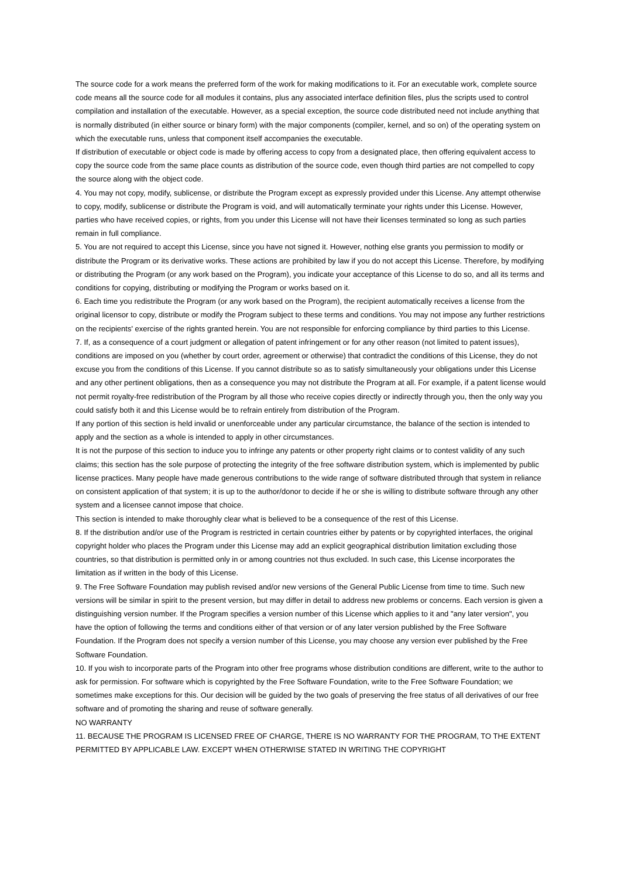The source code for a work means the preferred form of the work for making modifications to it. For an executable work, complete source code means all the source code for all modules it contains, plus any associated interface definition files, plus the scripts used to control compilation and installation of the executable. However, as a special exception, the source code distributed need not include anything that is normally distributed (in either source or binary form) with the major components (compiler, kernel, and so on) of the operating system on which the executable runs, unless that component itself accompanies the executable.
If distribution of executable or object code is made by offering access to copy from a designated place, then offering equivalent access to copy the source code from the same place counts as distribution of the source code, even though third parties are not compelled to copy the source along with the object code.
4. You may not copy, modify, sublicense, or distribute the Program except as expressly provided under this License. Any attempt otherwise to copy, modify, sublicense or distribute the Program is void, and will automatically terminate your rights under this License. However, parties who have received copies, or rights, from you under this License will not have their licenses terminated so long as such parties remain in full compliance.
5. You are not required to accept this License, since you have not signed it. However, nothing else grants you permission to modify or distribute the Program or its derivative works. These actions are prohibited by law if you do not accept this License. Therefore, by modifying or distributing the Program (or any work based on the Program), you indicate your acceptance of this License to do so, and all its terms and conditions for copying, distributing or modifying the Program or works based on it.
6. Each time you redistribute the Program (or any work based on the Program), the recipient automatically receives a license from the original licensor to copy, distribute or modify the Program subject to these terms and conditions. You may not impose any further restrictions on the recipients' exercise of the rights granted herein. You are not responsible for enforcing compliance by third parties to this License.
7. If, as a consequence of a court judgment or allegation of patent infringement or for any other reason (not limited to patent issues), conditions are imposed on you (whether by court order, agreement or otherwise) that contradict the conditions of this License, they do not excuse you from the conditions of this License. If you cannot distribute so as to satisfy simultaneously your obligations under this License and any other pertinent obligations, then as a consequence you may not distribute the Program at all. For example, if a patent license would not permit royalty-free redistribution of the Program by all those who receive copies directly or indirectly through you, then the only way you could satisfy both it and this License would be to refrain entirely from distribution of the Program.
If any portion of this section is held invalid or unenforceable under any particular circumstance, the balance of the section is intended to apply and the section as a whole is intended to apply in other circumstances.
It is not the purpose of this section to induce you to infringe any patents or other property right claims or to contest validity of any such claims; this section has the sole purpose of protecting the integrity of the free software distribution system, which is implemented by public license practices. Many people have made generous contributions to the wide range of software distributed through that system in reliance on consistent application of that system; it is up to the author/donor to decide if he or she is willing to distribute software through any other system and a licensee cannot impose that choice.
This section is intended to make thoroughly clear what is believed to be a consequence of the rest of this License.
8. If the distribution and/or use of the Program is restricted in certain countries either by patents or by copyrighted interfaces, the original copyright holder who places the Program under this License may add an explicit geographical distribution limitation excluding those countries, so that distribution is permitted only in or among countries not thus excluded. In such case, this License incorporates the limitation as if written in the body of this License.
9. The Free Software Foundation may publish revised and/or new versions of the General Public License from time to time. Such new versions will be similar in spirit to the present version, but may differ in detail to address new problems or concerns. Each version is given a distinguishing version number. If the Program specifies a version number of this License which applies to it and "any later version", you have the option of following the terms and conditions either of that version or of any later version published by the Free Software Foundation. If the Program does not specify a version number of this License, you may choose any version ever published by the Free Software Foundation.
10. If you wish to incorporate parts of the Program into other free programs whose distribution conditions are different, write to the author to ask for permission. For software which is copyrighted by the Free Software Foundation, write to the Free Software Foundation; we sometimes make exceptions for this. Our decision will be guided by the two goals of preserving the free status of all derivatives of our free software and of promoting the sharing and reuse of software generally.
NO WARRANTY
11. BECAUSE THE PROGRAM IS LICENSED FREE OF CHARGE, THERE IS NO WARRANTY FOR THE PROGRAM, TO THE EXTENT PERMITTED BY APPLICABLE LAW. EXCEPT WHEN OTHERWISE STATED IN WRITING THE COPYRIGHT